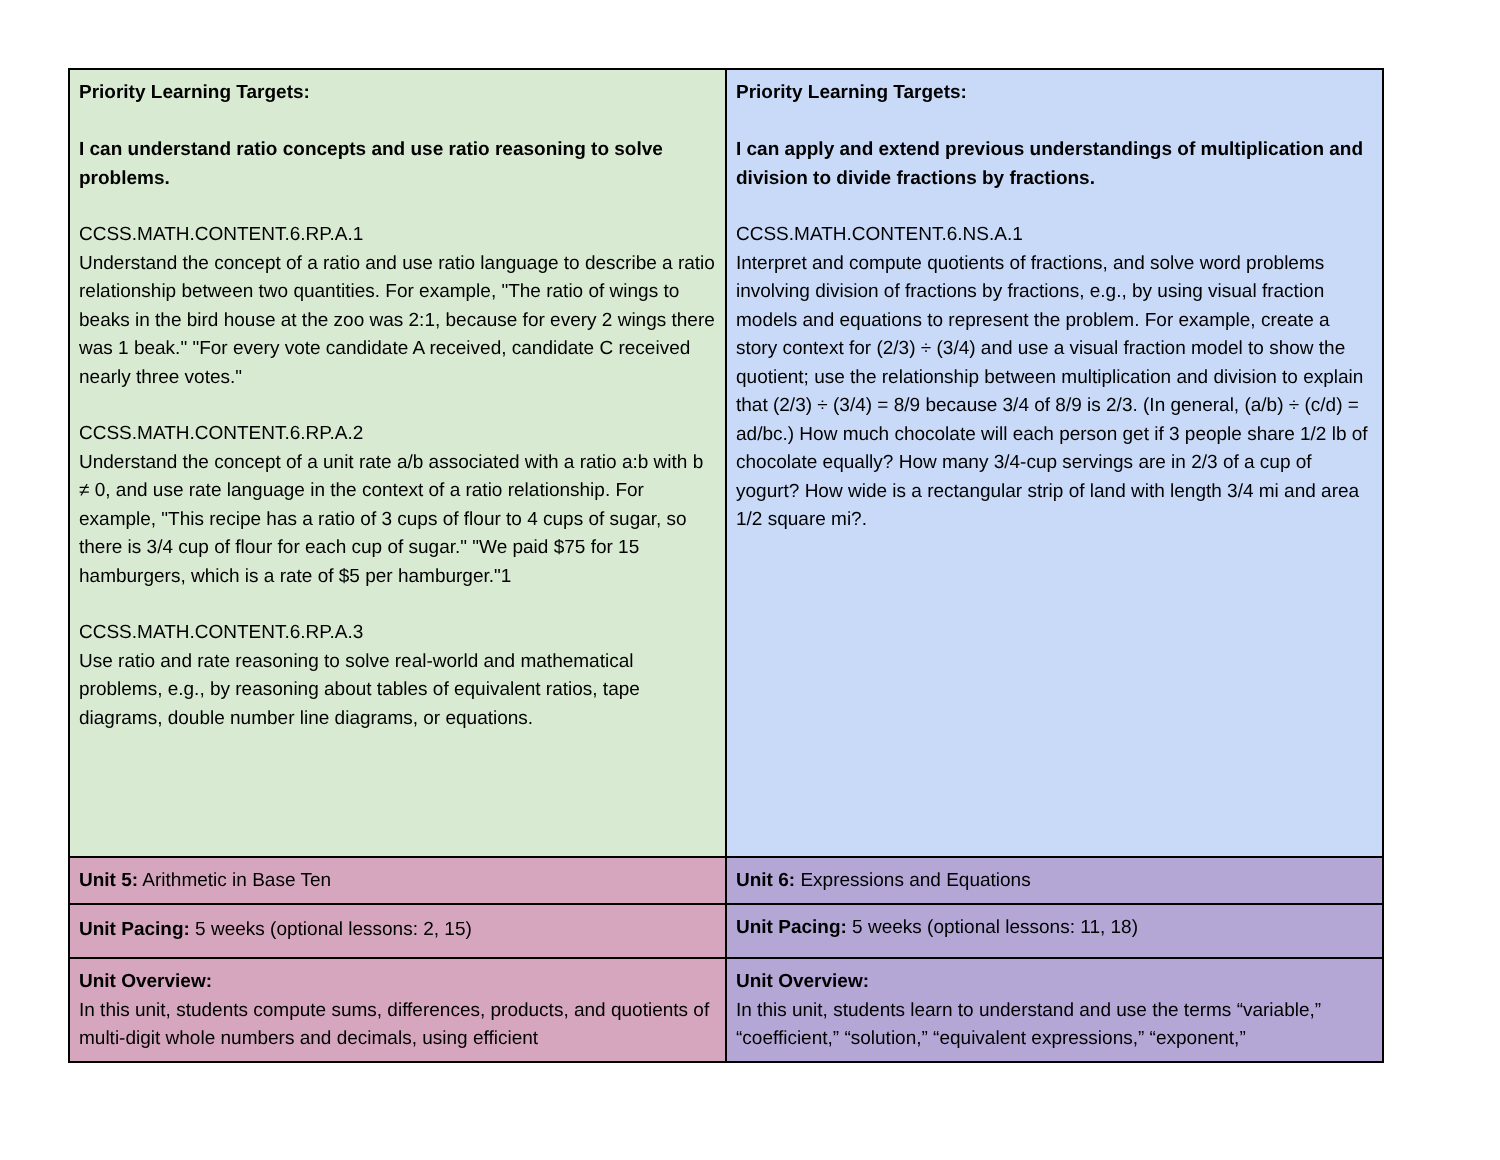| Priority Learning Targets: I can understand ratio concepts and use ratio reasoning to solve problems. CCSS.MATH.CONTENT.6.RP.A.1 Understand the concept of a ratio and use ratio language to describe a ratio relationship between two quantities. For example, "The ratio of wings to beaks in the bird house at the zoo was 2:1, because for every 2 wings there was 1 beak." "For every vote candidate A received, candidate C received nearly three votes." CCSS.MATH.CONTENT.6.RP.A.2 Understand the concept of a unit rate a/b associated with a ratio a:b with b ≠ 0, and use rate language in the context of a ratio relationship. For example, "This recipe has a ratio of 3 cups of flour to 4 cups of sugar, so there is 3/4 cup of flour for each cup of sugar." "We paid $75 for 15 hamburgers, which is a rate of $5 per hamburger."1 CCSS.MATH.CONTENT.6.RP.A.3 Use ratio and rate reasoning to solve real-world and mathematical problems, e.g., by reasoning about tables of equivalent ratios, tape diagrams, double number line diagrams, or equations. | Priority Learning Targets: I can apply and extend previous understandings of multiplication and division to divide fractions by fractions. CCSS.MATH.CONTENT.6.NS.A.1 Interpret and compute quotients of fractions, and solve word problems involving division of fractions by fractions, e.g., by using visual fraction models and equations to represent the problem. For example, create a story context for (2/3) ÷ (3/4) and use a visual fraction model to show the quotient; use the relationship between multiplication and division to explain that (2/3) ÷ (3/4) = 8/9 because 3/4 of 8/9 is 2/3. (In general, (a/b) ÷ (c/d) = ad/bc.) How much chocolate will each person get if 3 people share 1/2 lb of chocolate equally? How many 3/4-cup servings are in 2/3 of a cup of yogurt? How wide is a rectangular strip of land with length 3/4 mi and area 1/2 square mi?. |
| Unit 5: Arithmetic in Base Ten | Unit 6: Expressions and Equations |
| Unit Pacing: 5 weeks (optional lessons: 2, 15) | Unit Pacing: 5 weeks (optional lessons: 11, 18) |
| Unit Overview: In this unit, students compute sums, differences, products, and quotients of multi-digit whole numbers and decimals, using efficient | Unit Overview: In this unit, students learn to understand and use the terms “variable,” “coefficient,” “solution,” “equivalent expressions,” “exponent,” |